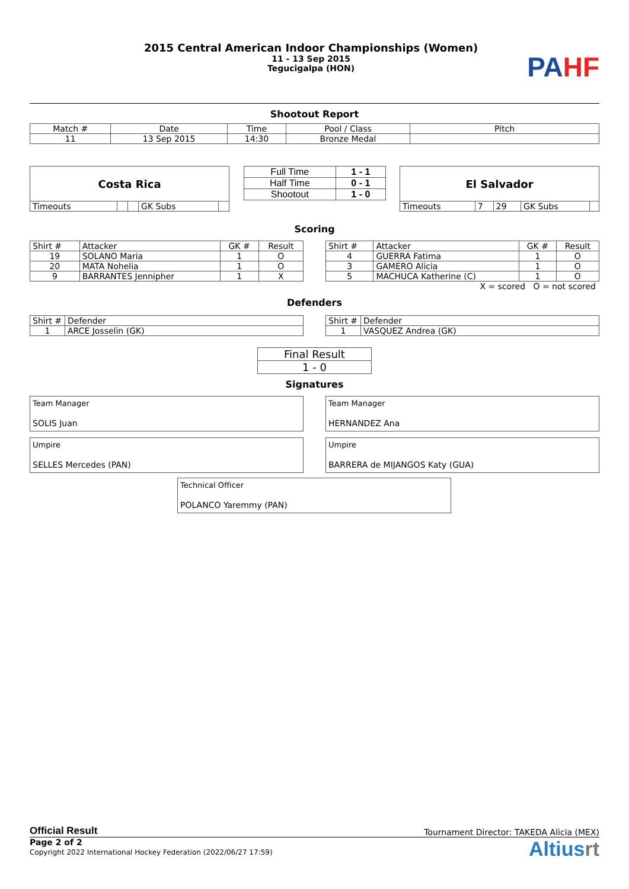2015 Central American Indoor Championships (Women)
11 - 13 Sep 2015
Tegucigalpa (HON)
PAHF
Shootout Report
| Match # | Date | Time | Pool / Class | Pitch |
| 11 | 13 Sep 2015 | 14:30 | Bronze Medal | |
| Costa Rica | | | | |
| Timeouts | | | GK Subs | |
| Full Time | 1 - 1 |
| Half Time | 0 - 1 |
| Shootout | 1 - 0 |
| El Salvador | | | | |
| Timeouts | 7 | 29 | GK Subs | |
Scoring
| Shirt # | Attacker | GK # | Result |
| 19 | SOLANO Maria | 1 | O |
| 20 | MATA Nohelia | 1 | O |
| 9 | BARRANTES Jennipher | 1 | X |
| Shirt # | Attacker | GK # | Result |
| 4 | GUERRA Fatima | 1 | O |
| 3 | GAMERO Alicia | 1 | O |
| 5 | MACHUCA Katherine (C) | 1 | O |
X = scored O = not scored
Defenders
| Shirt # | Defender |
| 1 | ARCE Josselin (GK) |
| Shirt # | Defender |
| 1 | VASQUEZ Andrea (GK) |
| Final Result |
| 1 - 0 |
Signatures
Team Manager
SOLIS Juan
Team Manager
HERNANDEZ Ana
Umpire
SELLES Mercedes (PAN)
Umpire
BARRERA de MIJANGOS Katy (GUA)
Technical Officer
POLANCO Yaremmy (PAN)
Official Result Tournament Director: TAKEDA Alicia (MEX)
Page 2 of 2
Copyright 2022 International Hockey Federation (2022/06/27 17:59)
Altiusrt